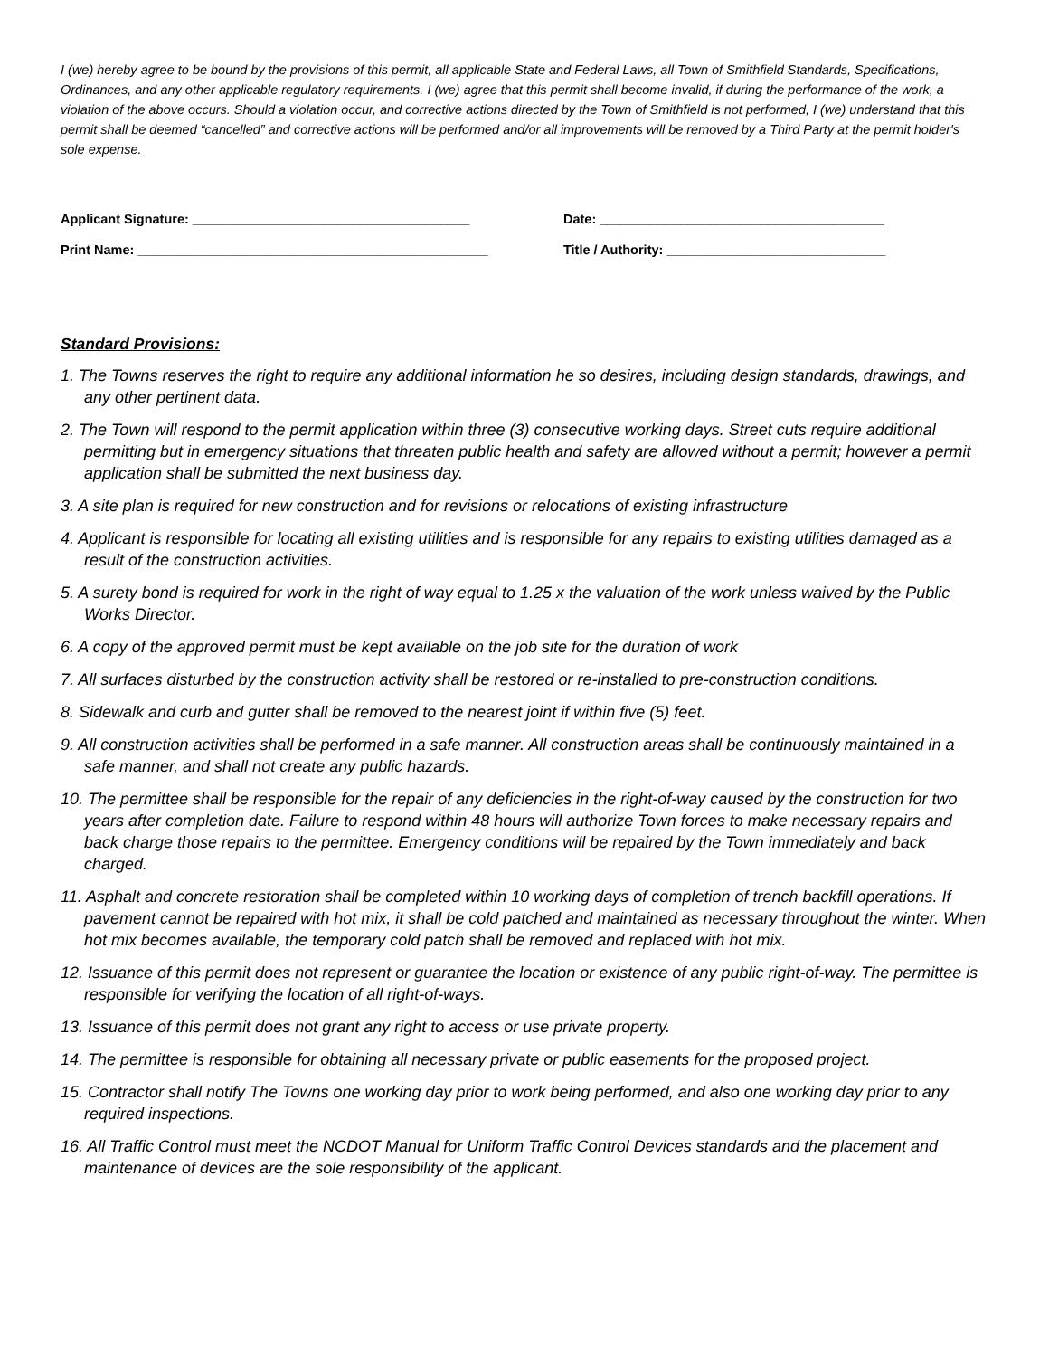I (we) hereby agree to be bound by the provisions of this permit, all applicable State and Federal Laws, all Town of Smithfield Standards, Specifications, Ordinances, and any other applicable regulatory requirements. I (we) agree that this permit shall become invalid, if during the performance of the work, a violation of the above occurs. Should a violation occur, and corrective actions directed by the Town of Smithfield is not performed, I (we) understand that this permit shall be deemed “cancelled” and corrective actions will be performed and/or all improvements will be removed by a Third Party at the permit holder's sole expense.
Applicant Signature: ______________________________________ Date: _______________________________________
Print Name: ________________________________________________ Title / Authority: ______________________________
Standard Provisions:
1. The Towns reserves the right to require any additional information he so desires, including design standards, drawings, and any other pertinent data.
2. The Town will respond to the permit application within three (3) consecutive working days. Street cuts require additional permitting but in emergency situations that threaten public health and safety are allowed without a permit; however a permit application shall be submitted the next business day.
3. A site plan is required for new construction and for revisions or relocations of existing infrastructure
4. Applicant is responsible for locating all existing utilities and is responsible for any repairs to existing utilities damaged as a result of the construction activities.
5. A surety bond is required for work in the right of way equal to 1.25 x the valuation of the work unless waived by the Public Works Director.
6. A copy of the approved permit must be kept available on the job site for the duration of work
7. All surfaces disturbed by the construction activity shall be restored or re-installed to pre-construction conditions.
8. Sidewalk and curb and gutter shall be removed to the nearest joint if within five (5) feet.
9. All construction activities shall be performed in a safe manner. All construction areas shall be continuously maintained in a safe manner, and shall not create any public hazards.
10. The permittee shall be responsible for the repair of any deficiencies in the right-of-way caused by the construction for two years after completion date. Failure to respond within 48 hours will authorize Town forces to make necessary repairs and back charge those repairs to the permittee. Emergency conditions will be repaired by the Town immediately and back charged.
11. Asphalt and concrete restoration shall be completed within 10 working days of completion of trench backfill operations. If pavement cannot be repaired with hot mix, it shall be cold patched and maintained as necessary throughout the winter. When hot mix becomes available, the temporary cold patch shall be removed and replaced with hot mix.
12. Issuance of this permit does not represent or guarantee the location or existence of any public right-of-way. The permittee is responsible for verifying the location of all right-of-ways.
13. Issuance of this permit does not grant any right to access or use private property.
14. The permittee is responsible for obtaining all necessary private or public easements for the proposed project.
15. Contractor shall notify The Towns one working day prior to work being performed, and also one working day prior to any required inspections.
16. All Traffic Control must meet the NCDOT Manual for Uniform Traffic Control Devices standards and the placement and maintenance of devices are the sole responsibility of the applicant.